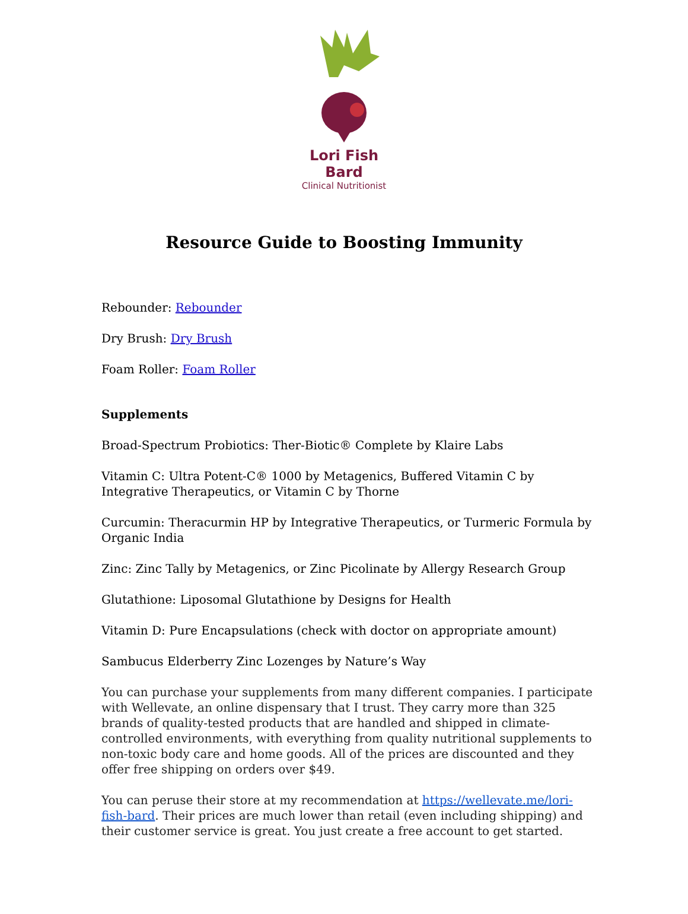Lori Fish Bard
Clinical Nutritionist
Resource Guide to Boosting Immunity
Rebounder: Rebounder
Dry Brush: Dry Brush
Foam Roller: Foam Roller
Supplements
Broad-Spectrum Probiotics: Ther-Biotic® Complete by Klaire Labs
Vitamin C: Ultra Potent-C® 1000 by Metagenics, Buffered Vitamin C by Integrative Therapeutics, or Vitamin C by Thorne
Curcumin: Theracurmin HP by Integrative Therapeutics, or Turmeric Formula by Organic India
Zinc: Zinc Tally by Metagenics, or Zinc Picolinate by Allergy Research Group
Glutathione: Liposomal Glutathione by Designs for Health
Vitamin D: Pure Encapsulations (check with doctor on appropriate amount)
Sambucus Elderberry Zinc Lozenges by Nature’s Way
You can purchase your supplements from many different companies. I participate with Wellevate, an online dispensary that I trust. They carry more than 325 brands of quality-tested products that are handled and shipped in climate-controlled environments, with everything from quality nutritional supplements to non-toxic body care and home goods. All of the prices are discounted and they offer free shipping on orders over $49.
You can peruse their store at my recommendation at https://wellevate.me/lori-fish-bard. Their prices are much lower than retail (even including shipping) and their customer service is great. You just create a free account to get started.